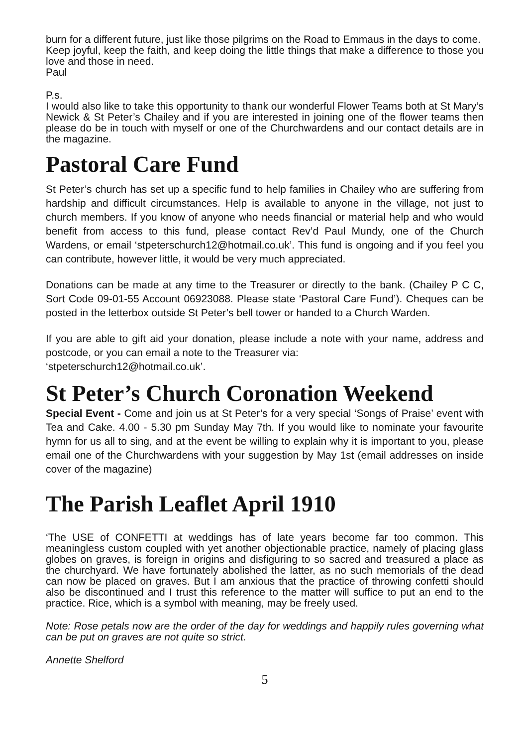burn for a different future, just like those pilgrims on the Road to Emmaus in the days to come.
Keep joyful, keep the faith, and keep doing the little things that make a difference to those you love and those in need.
Paul
P.s.
I would also like to take this opportunity to thank our wonderful Flower Teams both at St Mary’s Newick & St Peter’s Chailey and if you are interested in joining one of the flower teams then please do be in touch with myself or one of the Churchwardens and our contact details are in the magazine.
Pastoral Care Fund
St Peter’s church has set up a specific fund to help families in Chailey who are suffering from hardship and difficult circumstances. Help is available to anyone in the village, not just to church members. If you know of anyone who needs financial or material help and who would benefit from access to this fund, please contact Rev’d Paul Mundy, one of the Church Wardens, or email ‘stpeterschurch12@hotmail.co.uk’. This fund is ongoing and if you feel you can contribute, however little, it would be very much appreciated.
Donations can be made at any time to the Treasurer or directly to the bank. (Chailey P C C, Sort Code 09-01-55 Account 06923088. Please state ‘Pastoral Care Fund’). Cheques can be posted in the letterbox outside St Peter’s bell tower or handed to a Church Warden.
If you are able to gift aid your donation, please include a note with your name, address and postcode, or you can email a note to the Treasurer via:
‘stpeterschurch12@hotmail.co.uk’.
St Peter’s Church Coronation Weekend
Special Event - Come and join us at St Peter’s for a very special ‘Songs of Praise’ event with Tea and Cake. 4.00 - 5.30 pm Sunday May 7th. If you would like to nominate your favourite hymn for us all to sing, and at the event be willing to explain why it is important to you, please email one of the Churchwardens with your suggestion by May 1st (email addresses on inside cover of the magazine)
The Parish Leaflet April 1910
‘The USE of CONFETTI at weddings has of late years become far too common. This meaningless custom coupled with yet another objectionable practice, namely of placing glass globes on graves, is foreign in origins and disfiguring to so sacred and treasured a place as the churchyard. We have fortunately abolished the latter, as no such memorials of the dead can now be placed on graves. But I am anxious that the practice of throwing confetti should also be discontinued and I trust this reference to the matter will suffice to put an end to the practice. Rice, which is a symbol with meaning, may be freely used.
Note: Rose petals now are the order of the day for weddings and happily rules governing what can be put on graves are not quite so strict.
Annette Shelford
5